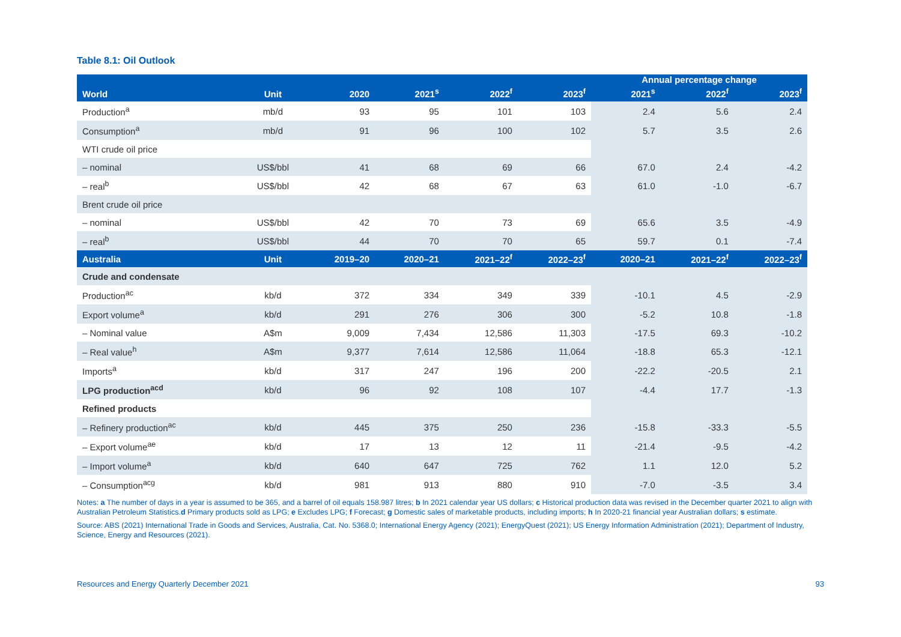Table 8.1: Oil Outlook
| World | Unit | 2020 | 2021<sup>s</sup> | 2022<sup>f</sup> | 2023<sup>f</sup> | Annual percentage change | | |
| --- | --- | --- | --- | --- | --- | --- | --- | --- |
| | | | | | | 2021<sup>s</sup> | 2022<sup>f</sup> | 2023<sup>f</sup> |
| Production<sup>a</sup> | mb/d | 93 | 95 | 101 | 103 | 2.4 | 5.6 | 2.4 |
| Consumption<sup>a</sup> | mb/d | 91 | 96 | 100 | 102 | 5.7 | 3.5 | 2.6 |
| WTI crude oil price | | | | | | | | |
| – nominal | US$/bbl | 41 | 68 | 69 | 66 | 67.0 | 2.4 | -4.2 |
| – real<sup>b</sup> | US$/bbl | 42 | 68 | 67 | 63 | 61.0 | -1.0 | -6.7 |
| Brent crude oil price | | | | | | | | |
| – nominal | US$/bbl | 42 | 70 | 73 | 69 | 65.6 | 3.5 | -4.9 |
| – real<sup>b</sup> | US$/bbl | 44 | 70 | 70 | 65 | 59.7 | 0.1 | -7.4 |
| Australia | Unit | 2019–20 | 2020–21 | 2021–22<sup>f</sup> | 2022–23<sup>f</sup> | 2020–21 | 2021–22<sup>f</sup> | 2022–23<sup>f</sup> |
| Crude and condensate | | | | | | | | |
| Production<sup>ac</sup> | kb/d | 372 | 334 | 349 | 339 | -10.1 | 4.5 | -2.9 |
| Export volume<sup>a</sup> | kb/d | 291 | 276 | 306 | 300 | -5.2 | 10.8 | -1.8 |
| – Nominal value | A$m | 9,009 | 7,434 | 12,586 | 11,303 | -17.5 | 69.3 | -10.2 |
| – Real value<sup>h</sup> | A$m | 9,377 | 7,614 | 12,586 | 11,064 | -18.8 | 65.3 | -12.1 |
| Imports<sup>a</sup> | kb/d | 317 | 247 | 196 | 200 | -22.2 | -20.5 | 2.1 |
| LPG production<sup>acd</sup> | kb/d | 96 | 92 | 108 | 107 | -4.4 | 17.7 | -1.3 |
| Refined products | | | | | | | | |
| – Refinery production<sup>ac</sup> | kb/d | 445 | 375 | 250 | 236 | -15.8 | -33.3 | -5.5 |
| – Export volume<sup>ae</sup> | kb/d | 17 | 13 | 12 | 11 | -21.4 | -9.5 | -4.2 |
| – Import volume<sup>a</sup> | kb/d | 640 | 647 | 725 | 762 | 1.1 | 12.0 | 5.2 |
| – Consumption<sup>acg</sup> | kb/d | 981 | 913 | 880 | 910 | -7.0 | -3.5 | 3.4 |
Notes: a The number of days in a year is assumed to be 365, and a barrel of oil equals 158.987 litres; b In 2021 calendar year US dollars; c Historical production data was revised in the December quarter 2021 to align with Australian Petroleum Statistics.d Primary products sold as LPG; e Excludes LPG; f Forecast; g Domestic sales of marketable products, including imports; h In 2020-21 financial year Australian dollars; s estimate.
Source: ABS (2021) International Trade in Goods and Services, Australia, Cat. No. 5368.0; International Energy Agency (2021); EnergyQuest (2021); US Energy Information Administration (2021); Department of Industry, Science, Energy and Resources (2021).
Resources and Energy Quarterly December 2021 93